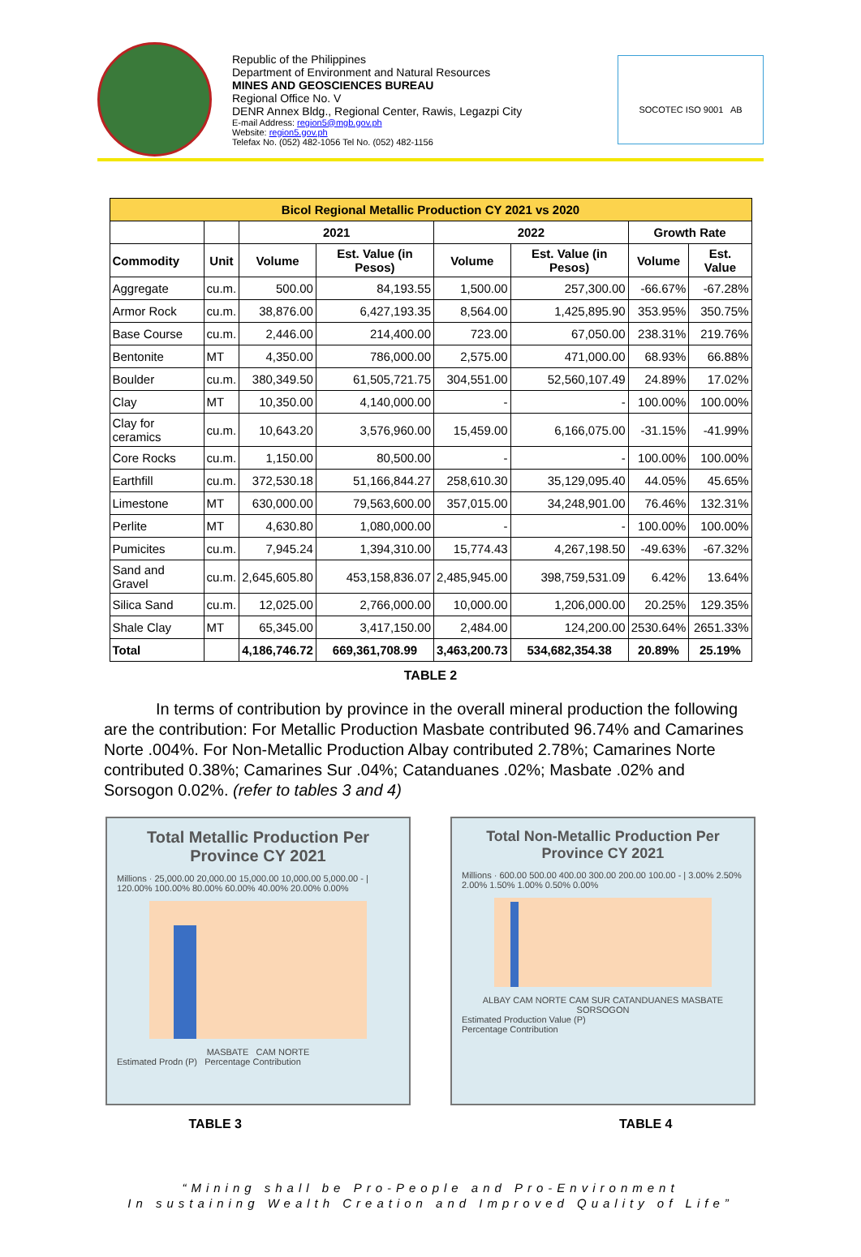Republic of the Philippines
Department of Environment and Natural Resources
MINES AND GEOSCIENCES BUREAU
Regional Office No. V
DENR Annex Bldg., Regional Center, Rawis, Legazpi City
E-mail Address: region5@mgb.gov.ph
Website: region5.gov.ph
Telefax No. (052) 482-1056 Tel No. (052) 482-1156
SOCOTEC ISO 9001 AB
| Bicol Regional Metallic Production CY 2021 vs 2020 | | | | | | | |
| --- | --- | --- | --- | --- | --- | --- | --- |
| | | 2021 | | 2022 | | Growth Rate | |
| Commodity | Unit | Volume | Est. Value (in Pesos) | Volume | Est. Value (in Pesos) | Volume | Est. Value |
| Aggregate | cu.m. | 500.00 | 84,193.55 | 1,500.00 | 257,300.00 | -66.67% | -67.28% |
| Armor Rock | cu.m. | 38,876.00 | 6,427,193.35 | 8,564.00 | 1,425,895.90 | 353.95% | 350.75% |
| Base Course | cu.m. | 2,446.00 | 214,400.00 | 723.00 | 67,050.00 | 238.31% | 219.76% |
| Bentonite | MT | 4,350.00 | 786,000.00 | 2,575.00 | 471,000.00 | 68.93% | 66.88% |
| Boulder | cu.m. | 380,349.50 | 61,505,721.75 | 304,551.00 | 52,560,107.49 | 24.89% | 17.02% |
| Clay | MT | 10,350.00 | 4,140,000.00 | - | - | 100.00% | 100.00% |
| Clay for ceramics | cu.m. | 10,643.20 | 3,576,960.00 | 15,459.00 | 6,166,075.00 | -31.15% | -41.99% |
| Core Rocks | cu.m. | 1,150.00 | 80,500.00 | - | - | 100.00% | 100.00% |
| Earthfill | cu.m. | 372,530.18 | 51,166,844.27 | 258,610.30 | 35,129,095.40 | 44.05% | 45.65% |
| Limestone | MT | 630,000.00 | 79,563,600.00 | 357,015.00 | 34,248,901.00 | 76.46% | 132.31% |
| Perlite | MT | 4,630.80 | 1,080,000.00 | - | - | 100.00% | 100.00% |
| Pumicites | cu.m. | 7,945.24 | 1,394,310.00 | 15,774.43 | 4,267,198.50 | -49.63% | -67.32% |
| Sand and Gravel | cu.m. | 2,645,605.80 | 453,158,836.07 | 2,485,945.00 | 398,759,531.09 | 6.42% | 13.64% |
| Silica Sand | cu.m. | 12,025.00 | 2,766,000.00 | 10,000.00 | 1,206,000.00 | 20.25% | 129.35% |
| Shale Clay | MT | 65,345.00 | 3,417,150.00 | 2,484.00 | 124,200.00 | 2530.64% | 2651.33% |
| Total | | 4,186,746.72 | 669,361,708.99 | 3,463,200.73 | 534,682,354.38 | 20.89% | 25.19% |
TABLE 2
In terms of contribution by province in the overall mineral production the following are the contribution: For Metallic Production Masbate contributed 96.74% and Camarines Norte .004%. For Non-Metallic Production Albay contributed 2.78%; Camarines Norte contributed 0.38%; Camarines Sur .04%; Catanduanes .02%; Masbate .02% and Sorsogon 0.02%. (refer to tables 3 and 4)
Total Metallic Production Per Province CY 2021
Millions · 25,000.00 20,000.00 15,000.00 10,000.00 5,000.00 - | 120.00% 100.00% 80.00% 60.00% 40.00% 20.00% 0.00%
MASBATE CAM NORTE
Estimated Prodn (P) Percentage Contribution
Total Non-Metallic Production Per Province CY 2021
Millions · 600.00 500.00 400.00 300.00 200.00 100.00 - | 3.00% 2.50% 2.00% 1.50% 1.00% 0.50% 0.00%
ALBAY CAM NORTE CAM SUR CATANDUANES MASBATE SORSOGON
Estimated Production Value (P)
Percentage Contribution
TABLE 3 TABLE 4
“Mining shall be Pro-People and Pro-Environment
In sustaining Wealth Creation and Improved Quality of Life”